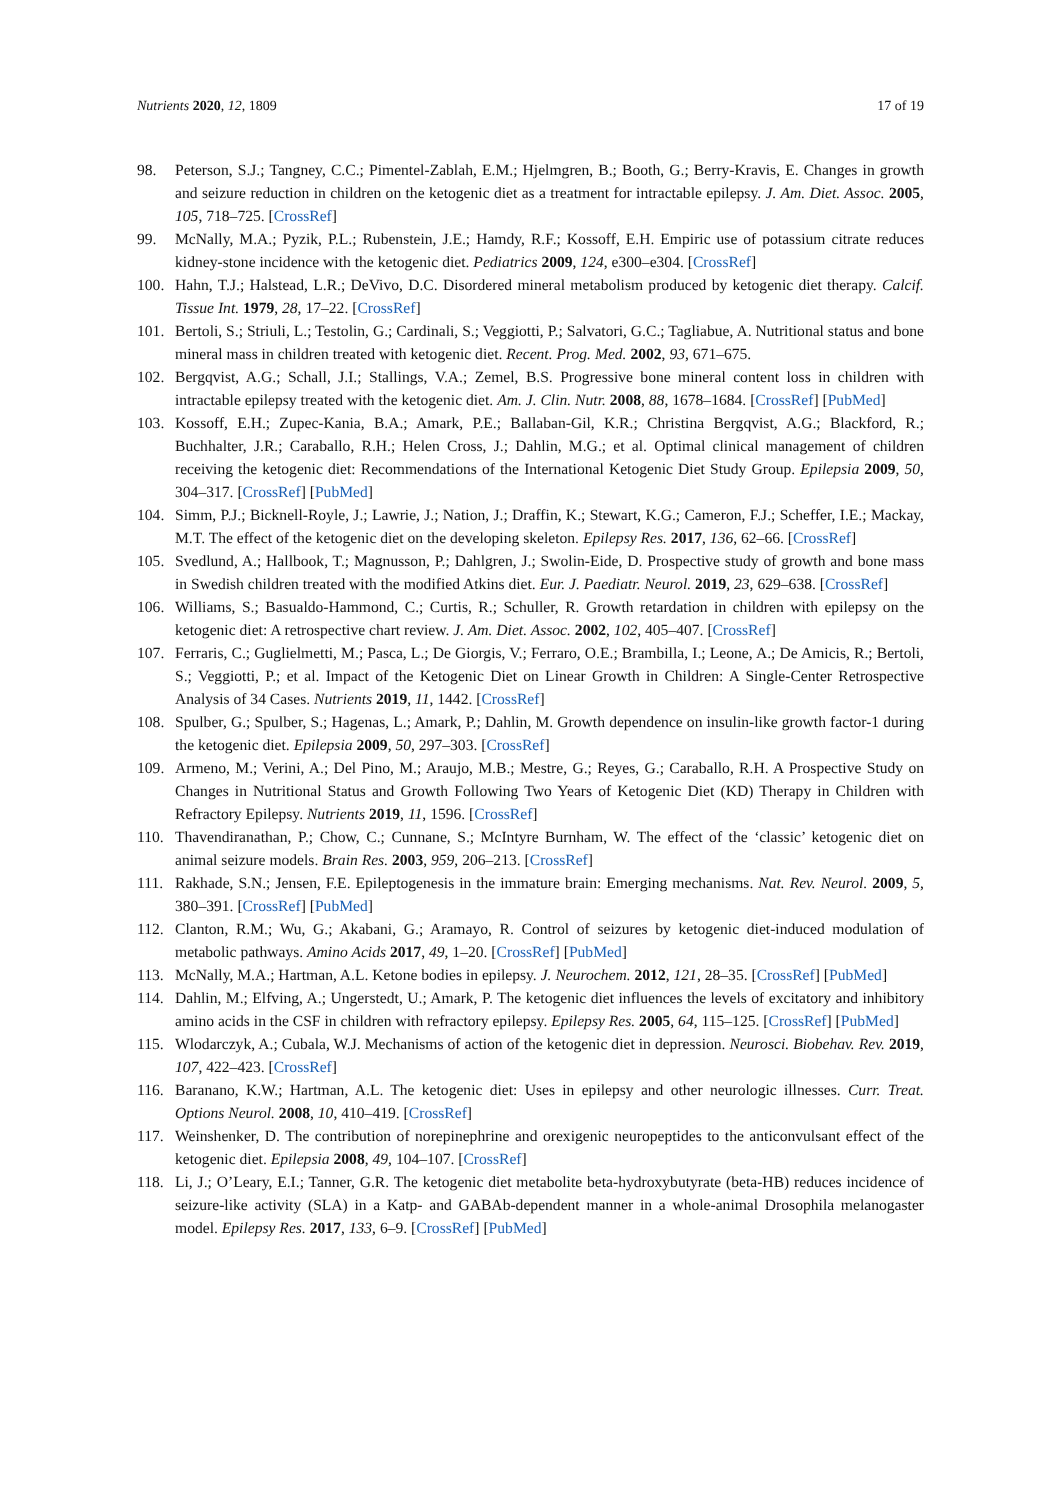Nutrients 2020, 12, 1809 17 of 19
98. Peterson, S.J.; Tangney, C.C.; Pimentel-Zablah, E.M.; Hjelmgren, B.; Booth, G.; Berry-Kravis, E. Changes in growth and seizure reduction in children on the ketogenic diet as a treatment for intractable epilepsy. J. Am. Diet. Assoc. 2005, 105, 718–725. [CrossRef]
99. McNally, M.A.; Pyzik, P.L.; Rubenstein, J.E.; Hamdy, R.F.; Kossoff, E.H. Empiric use of potassium citrate reduces kidney-stone incidence with the ketogenic diet. Pediatrics 2009, 124, e300–e304. [CrossRef]
100. Hahn, T.J.; Halstead, L.R.; DeVivo, D.C. Disordered mineral metabolism produced by ketogenic diet therapy. Calcif. Tissue Int. 1979, 28, 17–22. [CrossRef]
101. Bertoli, S.; Striuli, L.; Testolin, G.; Cardinali, S.; Veggiotti, P.; Salvatori, G.C.; Tagliabue, A. Nutritional status and bone mineral mass in children treated with ketogenic diet. Recent. Prog. Med. 2002, 93, 671–675.
102. Bergqvist, A.G.; Schall, J.I.; Stallings, V.A.; Zemel, B.S. Progressive bone mineral content loss in children with intractable epilepsy treated with the ketogenic diet. Am. J. Clin. Nutr. 2008, 88, 1678–1684. [CrossRef] [PubMed]
103. Kossoff, E.H.; Zupec-Kania, B.A.; Amark, P.E.; Ballaban-Gil, K.R.; Christina Bergqvist, A.G.; Blackford, R.; Buchhalter, J.R.; Caraballo, R.H.; Helen Cross, J.; Dahlin, M.G.; et al. Optimal clinical management of children receiving the ketogenic diet: Recommendations of the International Ketogenic Diet Study Group. Epilepsia 2009, 50, 304–317. [CrossRef] [PubMed]
104. Simm, P.J.; Bicknell-Royle, J.; Lawrie, J.; Nation, J.; Draffin, K.; Stewart, K.G.; Cameron, F.J.; Scheffer, I.E.; Mackay, M.T. The effect of the ketogenic diet on the developing skeleton. Epilepsy Res. 2017, 136, 62–66. [CrossRef]
105. Svedlund, A.; Hallbook, T.; Magnusson, P.; Dahlgren, J.; Swolin-Eide, D. Prospective study of growth and bone mass in Swedish children treated with the modified Atkins diet. Eur. J. Paediatr. Neurol. 2019, 23, 629–638. [CrossRef]
106. Williams, S.; Basualdo-Hammond, C.; Curtis, R.; Schuller, R. Growth retardation in children with epilepsy on the ketogenic diet: A retrospective chart review. J. Am. Diet. Assoc. 2002, 102, 405–407. [CrossRef]
107. Ferraris, C.; Guglielmetti, M.; Pasca, L.; De Giorgis, V.; Ferraro, O.E.; Brambilla, I.; Leone, A.; De Amicis, R.; Bertoli, S.; Veggiotti, P.; et al. Impact of the Ketogenic Diet on Linear Growth in Children: A Single-Center Retrospective Analysis of 34 Cases. Nutrients 2019, 11, 1442. [CrossRef]
108. Spulber, G.; Spulber, S.; Hagenas, L.; Amark, P.; Dahlin, M. Growth dependence on insulin-like growth factor-1 during the ketogenic diet. Epilepsia 2009, 50, 297–303. [CrossRef]
109. Armeno, M.; Verini, A.; Del Pino, M.; Araujo, M.B.; Mestre, G.; Reyes, G.; Caraballo, R.H. A Prospective Study on Changes in Nutritional Status and Growth Following Two Years of Ketogenic Diet (KD) Therapy in Children with Refractory Epilepsy. Nutrients 2019, 11, 1596. [CrossRef]
110. Thavendiranathan, P.; Chow, C.; Cunnane, S.; McIntyre Burnham, W. The effect of the ‘classic’ ketogenic diet on animal seizure models. Brain Res. 2003, 959, 206–213. [CrossRef]
111. Rakhade, S.N.; Jensen, F.E. Epileptogenesis in the immature brain: Emerging mechanisms. Nat. Rev. Neurol. 2009, 5, 380–391. [CrossRef] [PubMed]
112. Clanton, R.M.; Wu, G.; Akabani, G.; Aramayo, R. Control of seizures by ketogenic diet-induced modulation of metabolic pathways. Amino Acids 2017, 49, 1–20. [CrossRef] [PubMed]
113. McNally, M.A.; Hartman, A.L. Ketone bodies in epilepsy. J. Neurochem. 2012, 121, 28–35. [CrossRef] [PubMed]
114. Dahlin, M.; Elfving, A.; Ungerstedt, U.; Amark, P. The ketogenic diet influences the levels of excitatory and inhibitory amino acids in the CSF in children with refractory epilepsy. Epilepsy Res. 2005, 64, 115–125. [CrossRef] [PubMed]
115. Wlodarczyk, A.; Cubala, W.J. Mechanisms of action of the ketogenic diet in depression. Neurosci. Biobehav. Rev. 2019, 107, 422–423. [CrossRef]
116. Baranano, K.W.; Hartman, A.L. The ketogenic diet: Uses in epilepsy and other neurologic illnesses. Curr. Treat. Options Neurol. 2008, 10, 410–419. [CrossRef]
117. Weinshenker, D. The contribution of norepinephrine and orexigenic neuropeptides to the anticonvulsant effect of the ketogenic diet. Epilepsia 2008, 49, 104–107. [CrossRef]
118. Li, J.; O’Leary, E.I.; Tanner, G.R. The ketogenic diet metabolite beta-hydroxybutyrate (beta-HB) reduces incidence of seizure-like activity (SLA) in a Katp- and GABAb-dependent manner in a whole-animal Drosophila melanogaster model. Epilepsy Res. 2017, 133, 6–9. [CrossRef] [PubMed]